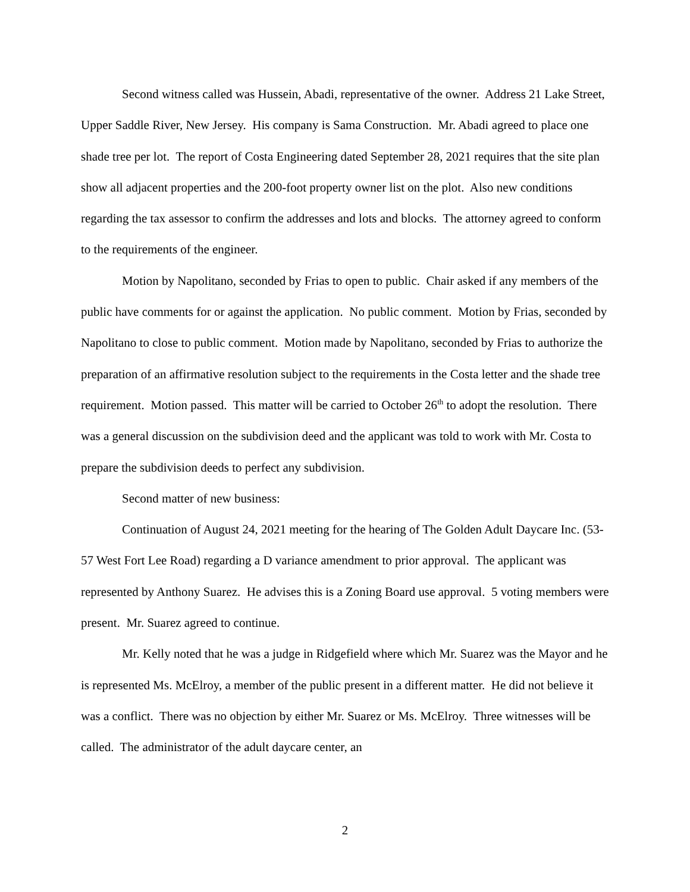Second witness called was Hussein, Abadi, representative of the owner. Address 21 Lake Street, Upper Saddle River, New Jersey. His company is Sama Construction. Mr. Abadi agreed to place one shade tree per lot. The report of Costa Engineering dated September 28, 2021 requires that the site plan show all adjacent properties and the 200-foot property owner list on the plot. Also new conditions regarding the tax assessor to confirm the addresses and lots and blocks. The attorney agreed to conform to the requirements of the engineer.
Motion by Napolitano, seconded by Frias to open to public. Chair asked if any members of the public have comments for or against the application. No public comment. Motion by Frias, seconded by Napolitano to close to public comment. Motion made by Napolitano, seconded by Frias to authorize the preparation of an affirmative resolution subject to the requirements in the Costa letter and the shade tree requirement. Motion passed. This matter will be carried to October 26<sup>th</sup> to adopt the resolution. There was a general discussion on the subdivision deed and the applicant was told to work with Mr. Costa to prepare the subdivision deeds to perfect any subdivision.
Second matter of new business:
Continuation of August 24, 2021 meeting for the hearing of The Golden Adult Daycare Inc. (53-57 West Fort Lee Road) regarding a D variance amendment to prior approval. The applicant was represented by Anthony Suarez. He advises this is a Zoning Board use approval. 5 voting members were present. Mr. Suarez agreed to continue.
Mr. Kelly noted that he was a judge in Ridgefield where which Mr. Suarez was the Mayor and he is represented Ms. McElroy, a member of the public present in a different matter. He did not believe it was a conflict. There was no objection by either Mr. Suarez or Ms. McElroy. Three witnesses will be called. The administrator of the adult daycare center, an
2